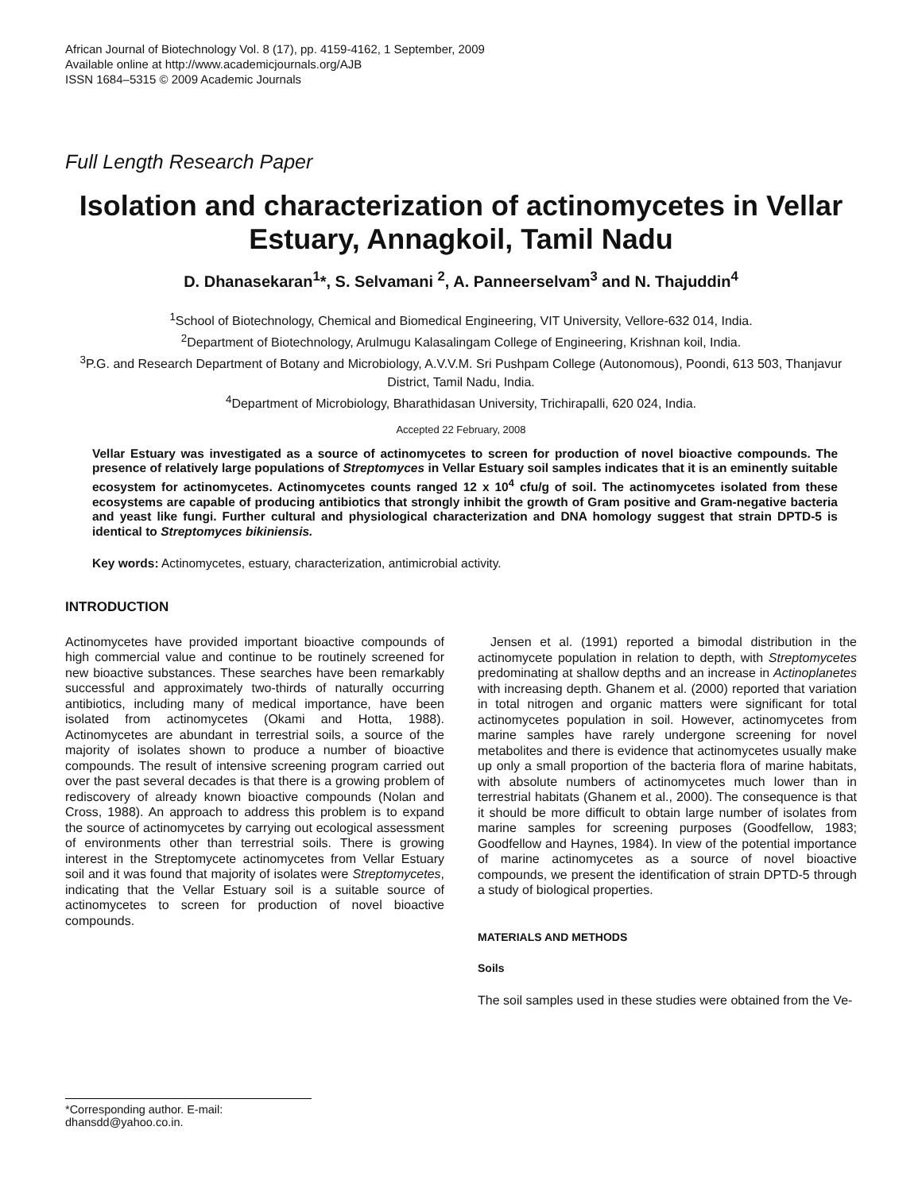African Journal of Biotechnology Vol. 8 (17), pp. 4159-4162, 1 September, 2009
Available online at http://www.academicjournals.org/AJB
ISSN 1684–5315 © 2009 Academic Journals
Full Length Research Paper
Isolation and characterization of actinomycetes in Vellar Estuary, Annagkoil, Tamil Nadu
D. Dhanasekaran<sup>1</sup>*, S. Selvamani <sup>2</sup>, A. Panneerselvam<sup>3</sup> and N. Thajuddin<sup>4</sup>
<sup>1</sup> School of Biotechnology, Chemical and Biomedical Engineering, VIT University, Vellore-632 014, India.
<sup>2</sup> Department of Biotechnology, Arulmugu Kalasalingam College of Engineering, Krishnan koil, India.
<sup>3</sup> P.G. and Research Department of Botany and Microbiology, A.V.V.M. Sri Pushpam College (Autonomous), Poondi, 613 503, Thanjavur District, Tamil Nadu, India.
<sup>4</sup> Department of Microbiology, Bharathidasan University, Trichirapalli, 620 024, India.
Accepted 22 February, 2008
Vellar Estuary was investigated as a source of actinomycetes to screen for production of novel bioactive compounds. The presence of relatively large populations of Streptomyces in Vellar Estuary soil samples indicates that it is an eminently suitable ecosystem for actinomycetes. Actinomycetes counts ranged 12 x 10<sup>4</sup> cfu/g of soil. The actinomycetes isolated from these ecosystems are capable of producing antibiotics that strongly inhibit the growth of Gram positive and Gram-negative bacteria and yeast like fungi. Further cultural and physiological characterization and DNA homology suggest that strain DPTD-5 is identical to Streptomyces bikiniensis.
Key words: Actinomycetes, estuary, characterization, antimicrobial activity.
INTRODUCTION
Actinomycetes have provided important bioactive compounds of high commercial value and continue to be routinely screened for new bioactive substances. These searches have been remarkably successful and approximately two-thirds of naturally occurring antibiotics, including many of medical importance, have been isolated from actinomycetes (Okami and Hotta, 1988). Actinomycetes are abundant in terrestrial soils, a source of the majority of isolates shown to produce a number of bioactive compounds. The result of intensive screening program carried out over the past several decades is that there is a growing problem of rediscovery of already known bioactive compounds (Nolan and Cross, 1988). An approach to address this problem is to expand the source of actinomycetes by carrying out ecological assessment of environments other than terrestrial soils. There is growing interest in the Streptomycete actinomycetes from Vellar Estuary soil and it was found that majority of isolates were Streptomycetes, indicating that the Vellar Estuary soil is a suitable source of actinomycetes to screen for production of novel bioactive compounds.
Jensen et al. (1991) reported a bimodal distribution in the actinomycete population in relation to depth, with Streptomycetes predominating at shallow depths and an increase in Actinoplanetes with increasing depth. Ghanem et al. (2000) reported that variation in total nitrogen and organic matters were significant for total actinomycetes population in soil. However, actinomycetes from marine samples have rarely undergone screening for novel metabolites and there is evidence that actinomycetes usually make up only a small proportion of the bacteria flora of marine habitats, with absolute numbers of actinomycetes much lower than in terrestrial habitats (Ghanem et al., 2000). The consequence is that it should be more difficult to obtain large number of isolates from marine samples for screening purposes (Goodfellow, 1983; Goodfellow and Haynes, 1984). In view of the potential importance of marine actinomycetes as a source of novel bioactive compounds, we present the identification of strain DPTD-5 through a study of biological properties.
MATERIALS AND METHODS
Soils
The soil samples used in these studies were obtained from the Ve-
*Corresponding author. E-mail: dhansdd@yahoo.co.in.